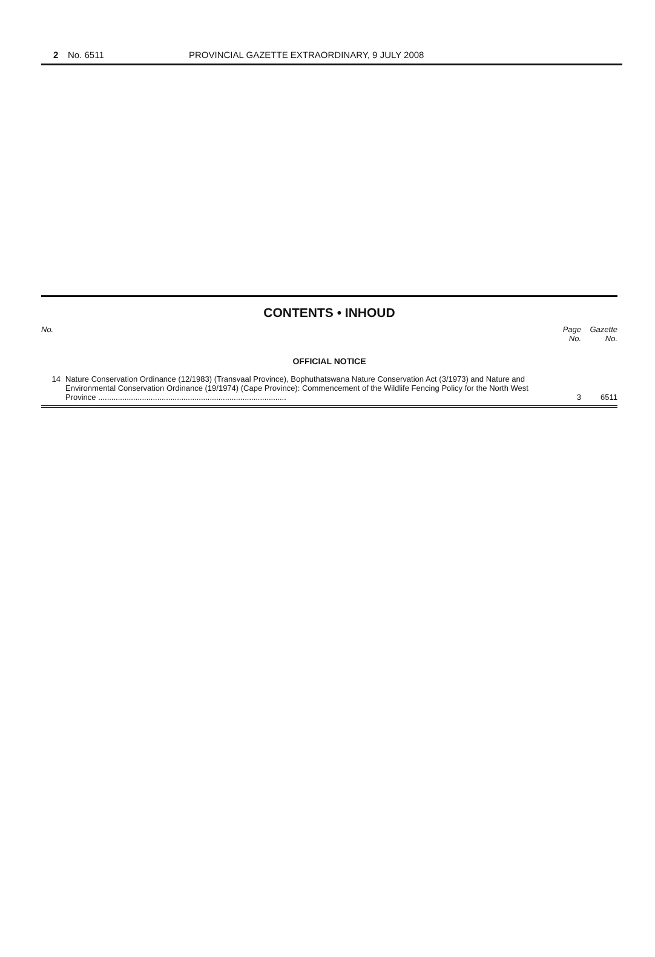2 No. 6511 PROVINCIAL GAZETTE EXTRAORDINARY, 9 JULY 2008
CONTENTS • INHOUD
| No. | | Page No. | Gazette No. |
| --- | --- | --- | --- |
| OFFICIAL NOTICE | | | |
| 14 | Nature Conservation Ordinance (12/1983) (Transvaal Province), Bophuthatswana Nature Conservation Act (3/1973) and Nature and Environmental Conservation Ordinance (19/1974) (Cape Province): Commencement of the Wildlife Fencing Policy for the North West Province ...................................................................................... | 3 | 6511 |